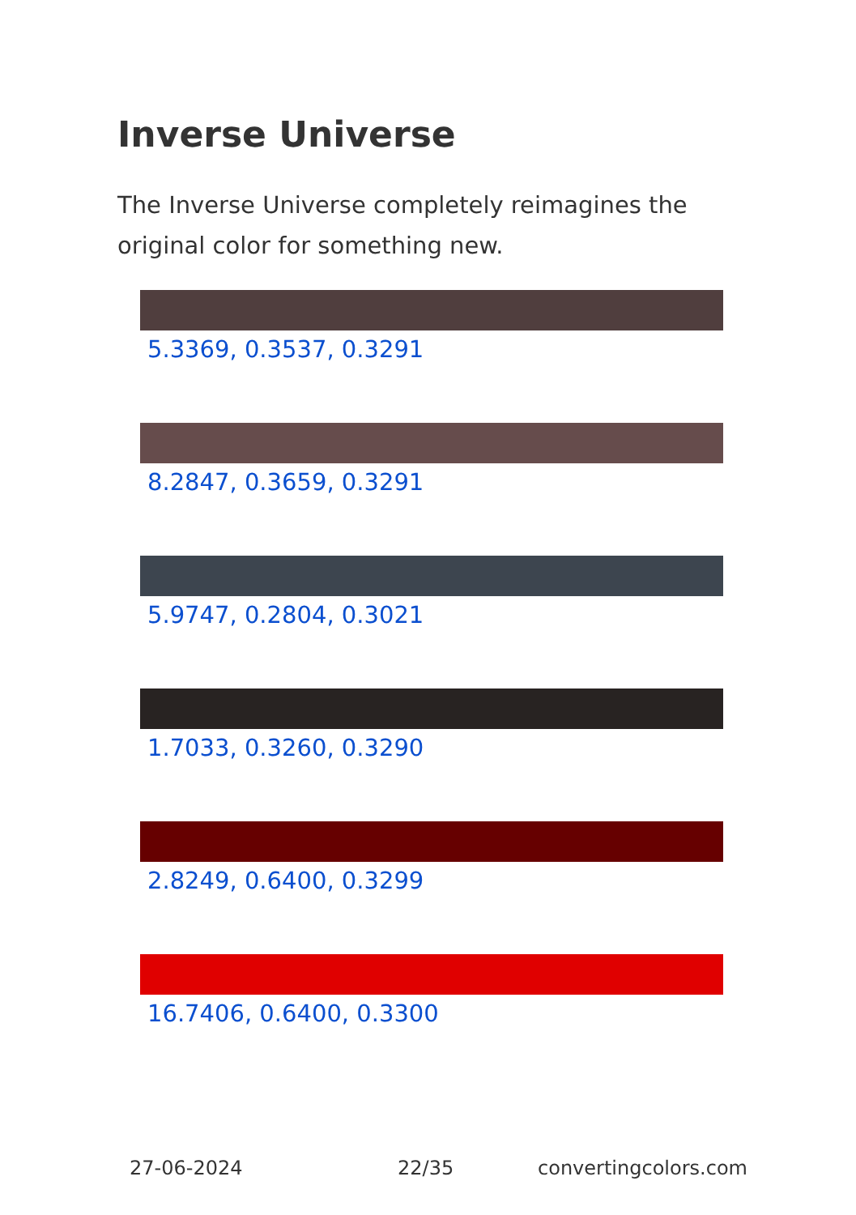Inverse Universe
The Inverse Universe completely reimagines the original color for something new.
5.3369, 0.3537, 0.3291
8.2847, 0.3659, 0.3291
5.9747, 0.2804, 0.3021
1.7033, 0.3260, 0.3290
2.8249, 0.6400, 0.3299
16.7406, 0.6400, 0.3300
27-06-2024 22/35 convertingcolors.com